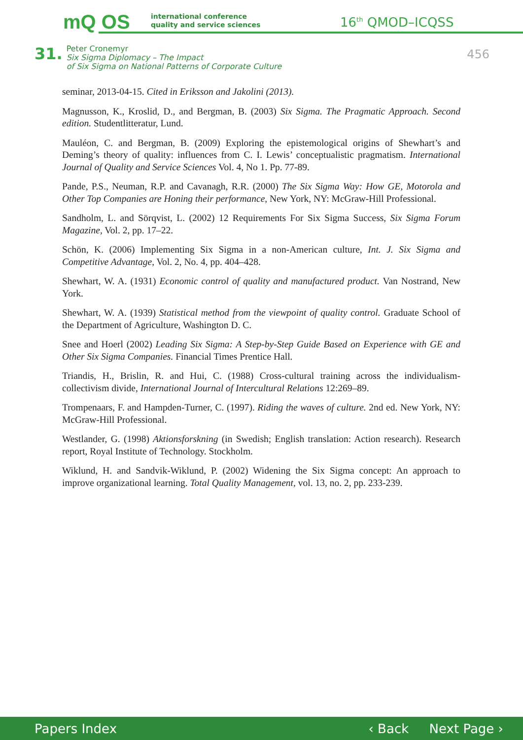mQ OS
international conference
quality and service sciences
16<sup>th</sup> QMOD–ICQSS
31.
Peter Cronemyr
Six Sigma Diplomacy – The Impact
of Six Sigma on National Patterns of Corporate Culture
456
seminar, 2013-04-15. Cited in Eriksson and Jakolini (2013).
Magnusson, K., Kroslid, D., and Bergman, B. (2003) Six Sigma. The Pragmatic Approach. Second edition. Studentlitteratur, Lund.
Mauléon, C. and Bergman, B. (2009) Exploring the epistemological origins of Shewhart’s and Deming’s theory of quality: influences from C. I. Lewis’ conceptualistic pragmatism. International Journal of Quality and Service Sciences Vol. 4, No 1. Pp. 77-89.
Pande, P.S., Neuman, R.P. and Cavanagh, R.R. (2000) The Six Sigma Way: How GE, Motorola and Other Top Companies are Honing their performance, New York, NY: McGraw-Hill Professional.
Sandholm, L. and Sörqvist, L. (2002) 12 Requirements For Six Sigma Success, Six Sigma Forum Magazine, Vol. 2, pp. 17–22.
Schön, K. (2006) Implementing Six Sigma in a non-American culture, Int. J. Six Sigma and Competitive Advantage, Vol. 2, No. 4, pp. 404–428.
Shewhart, W. A. (1931) Economic control of quality and manufactured product. Van Nostrand, New York.
Shewhart, W. A. (1939) Statistical method from the viewpoint of quality control. Graduate School of the Department of Agriculture, Washington D. C.
Snee and Hoerl (2002) Leading Six Sigma: A Step-by-Step Guide Based on Experience with GE and Other Six Sigma Companies. Financial Times Prentice Hall.
Triandis, H., Brislin, R. and Hui, C. (1988) Cross-cultural training across the individualism-collectivism divide, International Journal of Intercultural Relations 12:269–89.
Trompenaars, F. and Hampden-Turner, C. (1997). Riding the waves of culture. 2nd ed. New York, NY: McGraw-Hill Professional.
Westlander, G. (1998) Aktionsforskning (in Swedish; English translation: Action research). Research report, Royal Institute of Technology. Stockholm.
Wiklund, H. and Sandvik-Wiklund, P. (2002) Widening the Six Sigma concept: An approach to improve organizational learning. Total Quality Management, vol. 13, no. 2, pp. 233-239.
Papers Index ‹ Back Next Page ›